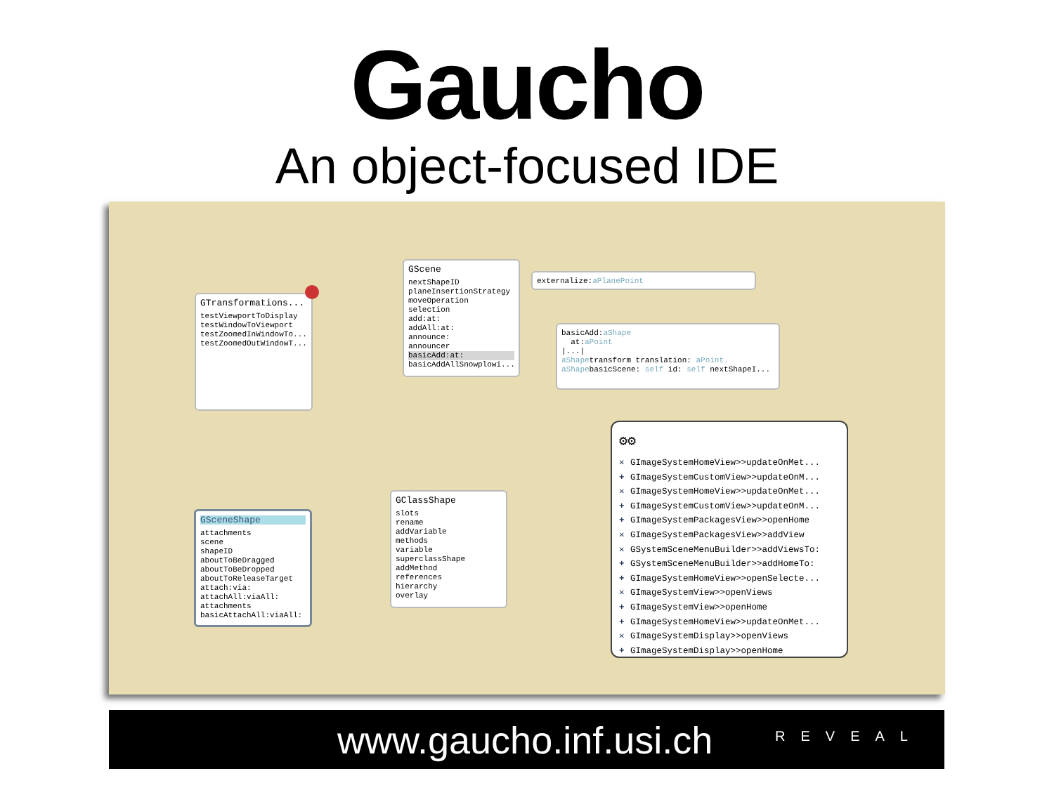Gaucho
An object-focused IDE
GTransformations...
testViewportToDisplay
testWindowToViewport
testZoomedInWindowTo...
testZoomedOutWindowT...
GScene
nextShapeID
planeInsertionStrategy
moveOperation
selection
add:at:
addAll:at:
announce:
announcer
basicAdd:at:
basicAddAllSnowplowi...
externalize:aPlanePoint
basicAdd:aShape
at:aPoint
|...|
aShapetransform translation: aPoint.
aShapebasicScene: self id: self nextShapeI...
GSceneShape
attachments
scene
shapeID
aboutToBeDragged
aboutToBeDropped
aboutToReleaseTarget
attach:via:
attachAll:viaAll:
attachments
basicAttachAll:viaAll:
GClassShape
slots
rename
addVariable
methods
variable
superclassShape
addMethod
references
hierarchy
overlay
⚙⚙
✕ GImageSystemHomeView>>updateOnMet...
+ GImageSystemCustomView>>updateOnM...
✕ GImageSystemHomeView>>updateOnMet...
+ GImageSystemCustomView>>updateOnM...
+ GImageSystemPackagesView>>openHome
✕ GImageSystemPackagesView>>addView
✕ GSystemSceneMenuBuilder>>addViewsTo:
+ GSystemSceneMenuBuilder>>addHomeTo:
+ GImageSystemHomeView>>openSelecte...
✕ GImageSystemView>>openViews
+ GImageSystemView>>openHome
+ GImageSystemHomeView>>updateOnMet...
✕ GImageSystemDisplay>>openViews
+ GImageSystemDisplay>>openHome
www.gaucho.inf.usi.ch REVEAL